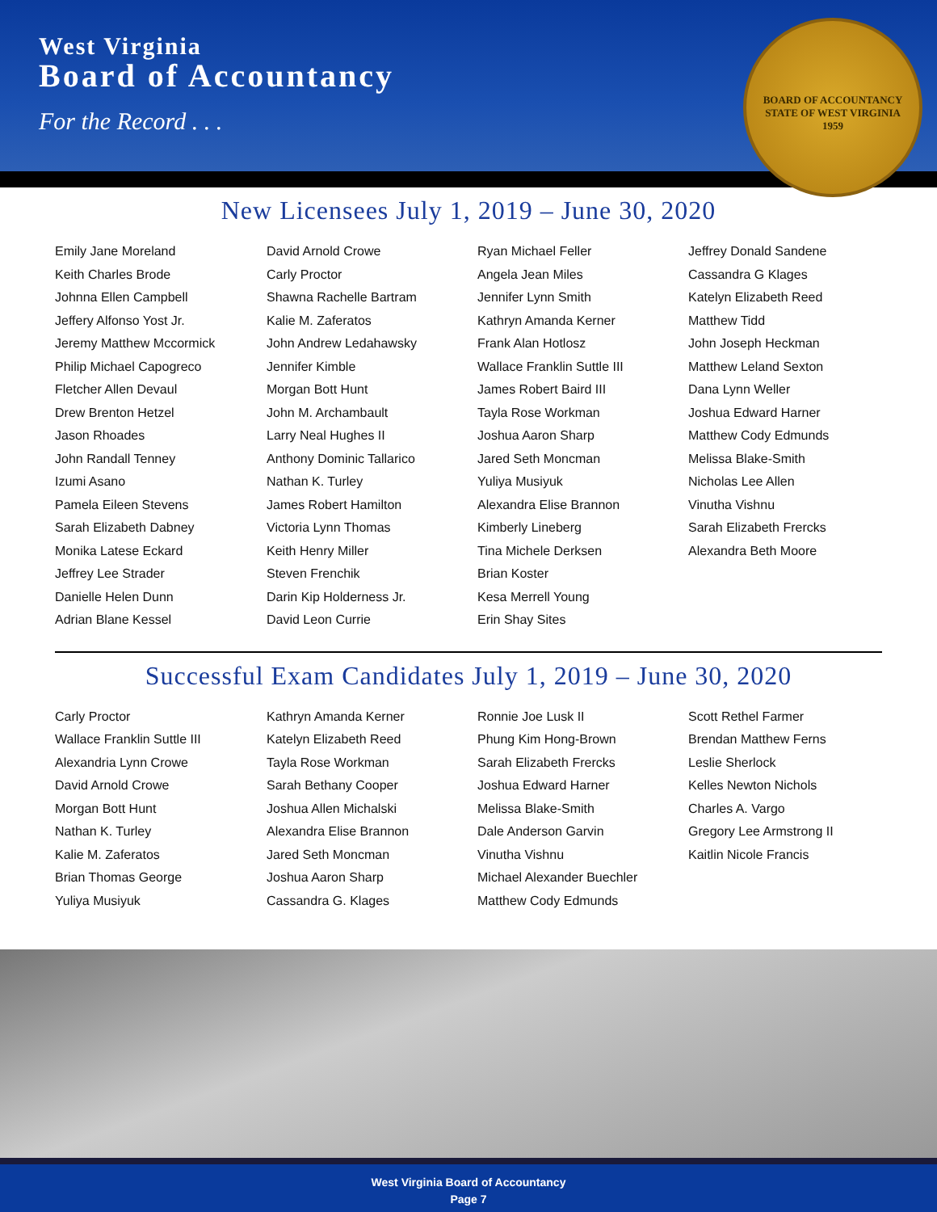West Virginia
Board of Accountancy
For the Record . . .
BOARD OF ACCOUNTANCY
STATE OF WEST VIRGINIA
1959
New Licensees July 1, 2019 – June 30, 2020
Emily Jane Moreland
Keith Charles Brode
Johnna Ellen Campbell
Jeffery Alfonso Yost Jr.
Jeremy Matthew Mccormick
Philip Michael Capogreco
Fletcher Allen Devaul
Drew Brenton Hetzel
Jason Rhoades
John Randall Tenney
Izumi Asano
Pamela Eileen Stevens
Sarah Elizabeth Dabney
Monika Latese Eckard
Jeffrey Lee Strader
Danielle Helen Dunn
Adrian Blane Kessel
David Arnold Crowe
Carly Proctor
Shawna Rachelle Bartram
Kalie M. Zaferatos
John Andrew Ledahawsky
Jennifer Kimble
Morgan Bott Hunt
John M. Archambault
Larry Neal Hughes II
Anthony Dominic Tallarico
Nathan K. Turley
James Robert Hamilton
Victoria Lynn Thomas
Keith Henry Miller
Steven Frenchik
Darin Kip Holderness Jr.
David Leon Currie
Ryan Michael Feller
Angela Jean Miles
Jennifer Lynn Smith
Kathryn Amanda Kerner
Frank Alan Hotlosz
Wallace Franklin Suttle III
James Robert Baird III
Tayla Rose Workman
Joshua Aaron Sharp
Jared Seth Moncman
Yuliya Musiyuk
Alexandra Elise Brannon
Kimberly Lineberg
Tina Michele Derksen
Brian Koster
Kesa Merrell Young
Erin Shay Sites
Jeffrey Donald Sandene
Cassandra G Klages
Katelyn Elizabeth Reed
Matthew Tidd
John Joseph Heckman
Matthew Leland Sexton
Dana Lynn Weller
Joshua Edward Harner
Matthew Cody Edmunds
Melissa Blake-Smith
Nicholas Lee Allen
Vinutha Vishnu
Sarah Elizabeth Frercks
Alexandra Beth Moore
Successful Exam Candidates July 1, 2019 – June 30, 2020
Carly Proctor
Wallace Franklin Suttle III
Alexandria Lynn Crowe
David Arnold Crowe
Morgan Bott Hunt
Nathan K. Turley
Kalie M. Zaferatos
Brian Thomas George
Yuliya Musiyuk
Kathryn Amanda Kerner
Katelyn Elizabeth Reed
Tayla Rose Workman
Sarah Bethany Cooper
Joshua Allen Michalski
Alexandra Elise Brannon
Jared Seth Moncman
Joshua Aaron Sharp
Cassandra G. Klages
Ronnie Joe Lusk II
Phung Kim Hong-Brown
Sarah Elizabeth Frercks
Joshua Edward Harner
Melissa Blake-Smith
Dale Anderson Garvin
Vinutha Vishnu
Michael Alexander Buechler
Matthew Cody Edmunds
Scott Rethel Farmer
Brendan Matthew Ferns
Leslie Sherlock
Kelles Newton Nichols
Charles A. Vargo
Gregory Lee Armstrong II
Kaitlin Nicole Francis
West Virginia Board of Accountancy
Page 7